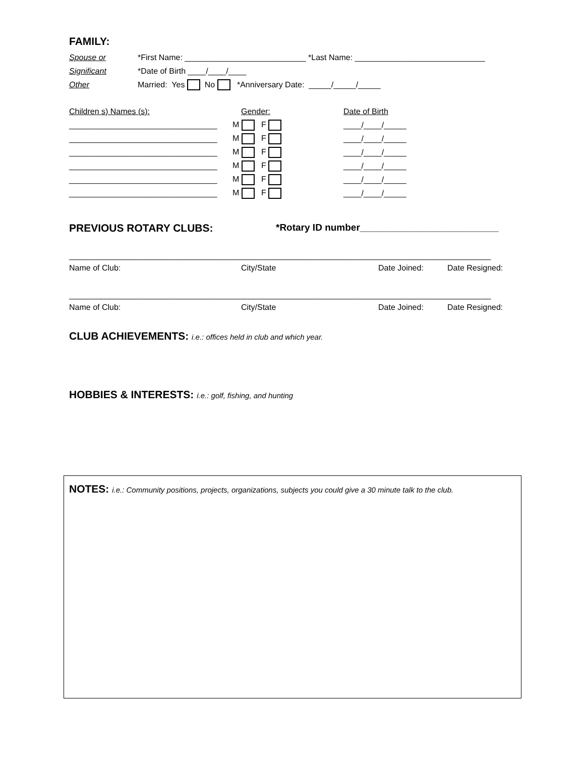FAMILY:
Spouse or *First Name: ___________________________ *Last Name: _____________________________
Significant *Date of Birth ____/____/____
Other Married: Yes No *Anniversary Date: _____/_____/_____
Children s) Names (s): Gender: Date of Birth
_________________________________ M F ____/____/_____
_________________________________ M F ____/____/_____
_________________________________ M F ____/____/_____
_________________________________ M F ____/____/_____
_________________________________ M F ____/____/_____
_________________________________ M F ____/____/_____
PREVIOUS ROTARY CLUBS: *Rotary ID number__________________________
______________________________________________________________________________________________
Name of Club: City/State Date Joined: Date Resigned:
______________________________________________________________________________________________
Name of Club: City/State Date Joined: Date Resigned:
CLUB ACHIEVEMENTS: i.e.: offices held in club and which year.
HOBBIES & INTERESTS: i.e.: golf, fishing, and hunting
NOTES: i.e.: Community positions, projects, organizations, subjects you could give a 30 minute talk to the club.